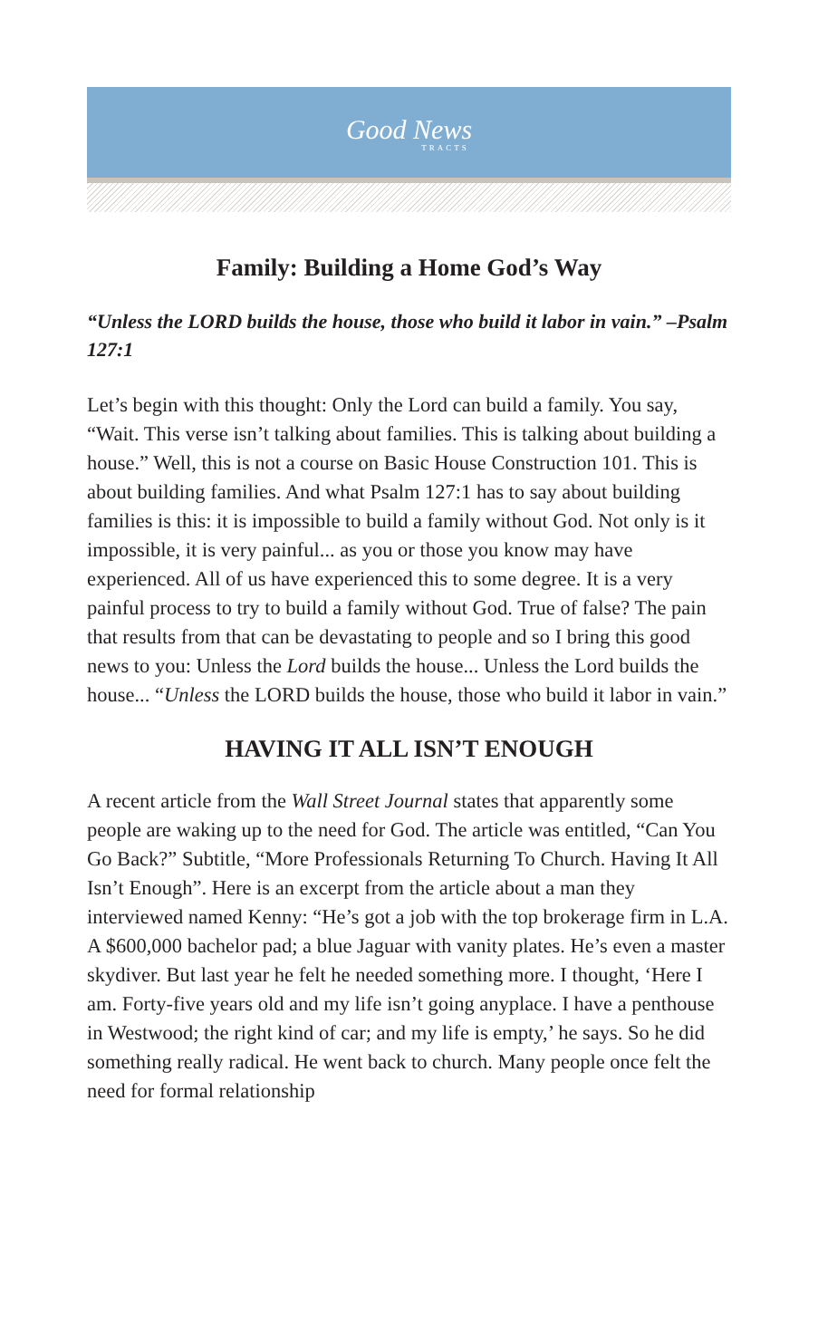Good News
TRACTS
Family: Building a Home God’s Way
“Unless the LORD builds the house, those who build it labor in vain.” –Psalm 127:1
Let’s begin with this thought: Only the Lord can build a family. You say, “Wait. This verse isn’t talking about families. This is talking about building a house.” Well, this is not a course on Basic House Construction 101. This is about building families. And what Psalm 127:1 has to say about building families is this: it is impossible to build a family without God. Not only is it impossible, it is very painful... as you or those you know may have experienced. All of us have experienced this to some degree. It is a very painful process to try to build a family without God. True of false? The pain that results from that can be devastating to people and so I bring this good news to you: Unless the Lord builds the house... Unless the Lord builds the house... “Unless the LORD builds the house, those who build it labor in vain.”
HAVING IT ALL ISN’T ENOUGH
A recent article from the Wall Street Journal states that apparently some people are waking up to the need for God. The article was entitled, “Can You Go Back?” Subtitle, “More Professionals Returning To Church. Having It All Isn’t Enough”. Here is an excerpt from the article about a man they interviewed named Kenny: “He’s got a job with the top brokerage firm in L.A. A $600,000 bachelor pad; a blue Jaguar with vanity plates. He’s even a master skydiver. But last year he felt he needed something more. I thought, ‘Here I am. Forty-five years old and my life isn’t going anyplace. I have a penthouse in Westwood; the right kind of car; and my life is empty,’ he says. So he did something really radical. He went back to church. Many people once felt the need for formal relationship